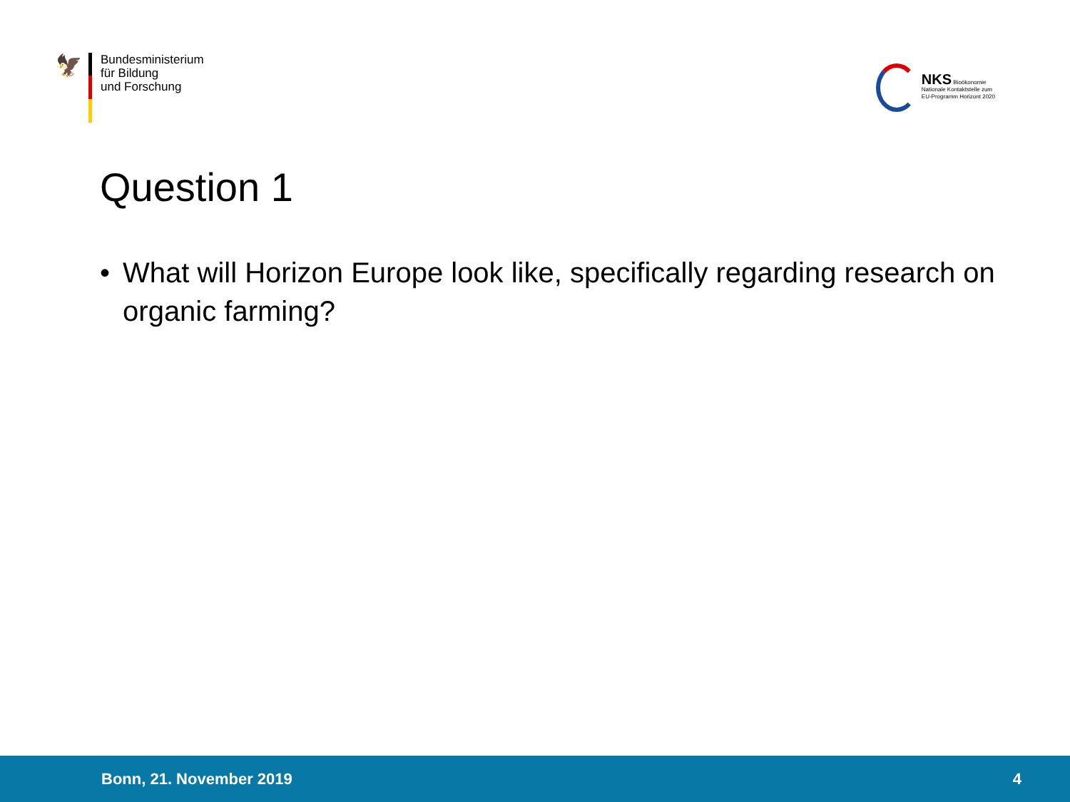🦅
Bundesministerium
für Bildung
und Forschung
NKS Bioökonomie
Nationale Kontaktstelle zum
EU-Programm Horizont 2020
Question 1
• What will Horizon Europe look like, specifically regarding research on organic farming?
Bonn, 21. November 2019 4